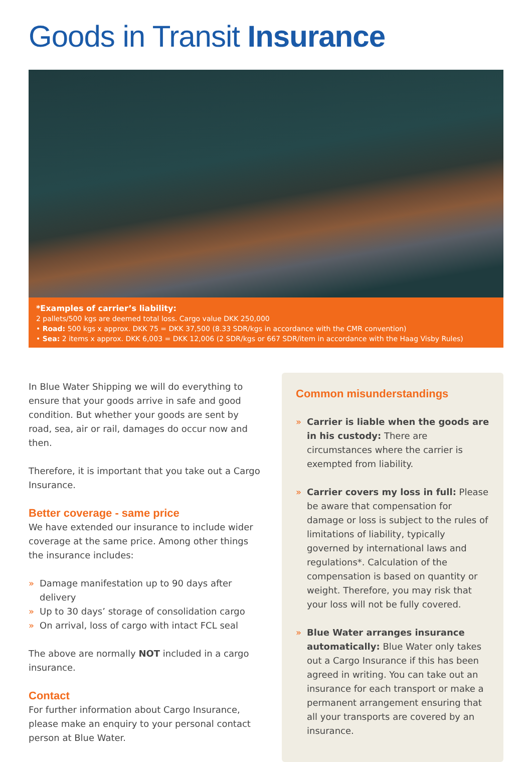Goods in Transit Insurance
*Examples of carrier’s liability:
2 pallets/500 kgs are deemed total loss. Cargo value DKK 250,000
• Road: 500 kgs x approx. DKK 75 = DKK 37,500 (8.33 SDR/kgs in accordance with the CMR convention)
• Sea: 2 items x approx. DKK 6,003 = DKK 12,006 (2 SDR/kgs or 667 SDR/item in accordance with the Haag Visby Rules)
In Blue Water Shipping we will do everything to ensure that your goods arrive in safe and good condition. But whether your goods are sent by road, sea, air or rail, damages do occur now and then.
Therefore, it is important that you take out a Cargo Insurance.
Better coverage - same price
We have extended our insurance to include wider coverage at the same price. Among other things the insurance includes:
» Damage manifestation up to 90 days after delivery
» Up to 30 days’ storage of consolidation cargo
» On arrival, loss of cargo with intact FCL seal
The above are normally NOT included in a cargo insurance.
Contact
For further information about Cargo Insurance, please make an enquiry to your personal contact person at Blue Water.
Common misunderstandings
» Carrier is liable when the goods are in his custody: There are circumstances where the carrier is exempted from liability.
» Carrier covers my loss in full: Please be aware that compensation for damage or loss is subject to the rules of limitations of liability, typically governed by international laws and regulations*. Calculation of the compensation is based on quantity or weight. Therefore, you may risk that your loss will not be fully covered.
» Blue Water arranges insurance automatically: Blue Water only takes out a Cargo Insurance if this has been agreed in writing. You can take out an insurance for each transport or make a permanent arrangement ensuring that all your transports are covered by an insurance.